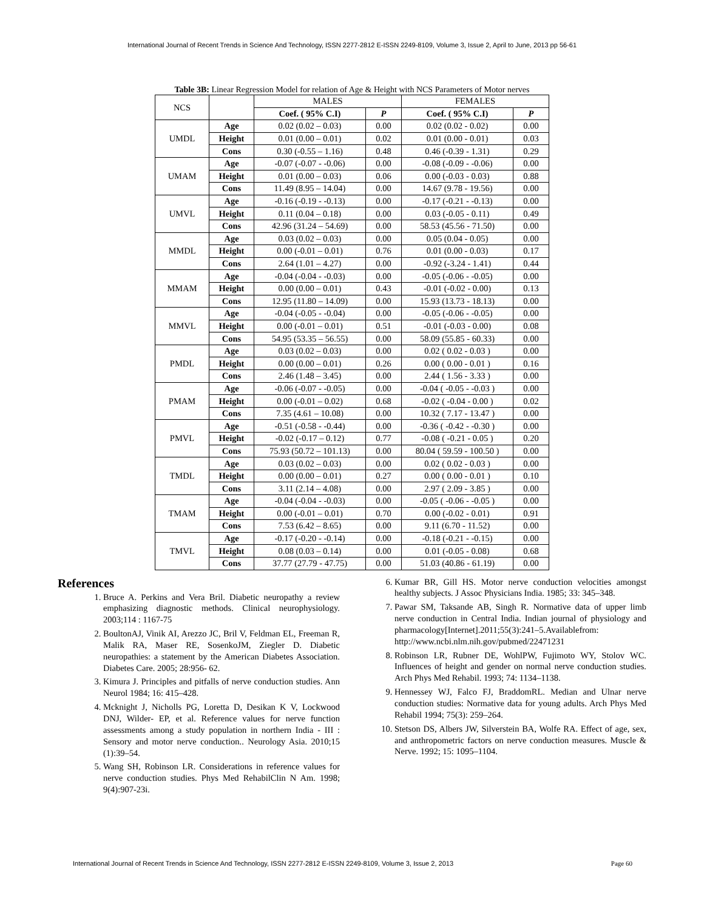International Journal of Recent Trends in Science And Technology, ISSN 2277-2812 E-ISSN 2249-8109, Volume 3, Issue 2, April to June, 2013 pp 56-61
Table 3B: Linear Regression Model for relation of Age & Height with NCS Parameters of Motor nerves
| NCS | | MALES | | FEMALES | |
| --- | --- | --- | --- | --- | --- |
| | | Coef. ( 95% C.I) | P | Coef. ( 95% C.I) | P |
| UMDL | Age | 0.02 (0.02 – 0.03) | 0.00 | 0.02 (0.02 - 0.02) | 0.00 |
| | Height | 0.01 (0.00 – 0.01) | 0.02 | 0.01 (0.00 - 0.01) | 0.03 |
| | Cons | 0.30 (-0.55 – 1.16) | 0.48 | 0.46 (-0.39 - 1.31) | 0.29 |
| UMAM | Age | -0.07 (-0.07 - -0.06) | 0.00 | -0.08 (-0.09 - -0.06) | 0.00 |
| | Height | 0.01 (0.00 – 0.03) | 0.06 | 0.00 (-0.03 - 0.03) | 0.88 |
| | Cons | 11.49 (8.95 – 14.04) | 0.00 | 14.67 (9.78 - 19.56) | 0.00 |
| UMVL | Age | -0.16 (-0.19 - -0.13) | 0.00 | -0.17 (-0.21 - -0.13) | 0.00 |
| | Height | 0.11 (0.04 – 0.18) | 0.00 | 0.03 (-0.05 - 0.11) | 0.49 |
| | Cons | 42.96 (31.24 – 54.69) | 0.00 | 58.53 (45.56 - 71.50) | 0.00 |
| MMDL | Age | 0.03 (0.02 – 0.03) | 0.00 | 0.05 (0.04 - 0.05) | 0.00 |
| | Height | 0.00 (-0.01 – 0.01) | 0.76 | 0.01 (0.00 - 0.03) | 0.17 |
| | Cons | 2.64 (1.01 – 4.27) | 0.00 | -0.92 (-3.24 - 1.41) | 0.44 |
| MMAM | Age | -0.04 (-0.04 - -0.03) | 0.00 | -0.05 (-0.06 - -0.05) | 0.00 |
| | Height | 0.00 (0.00 – 0.01) | 0.43 | -0.01 (-0.02 - 0.00) | 0.13 |
| | Cons | 12.95 (11.80 – 14.09) | 0.00 | 15.93 (13.73 - 18.13) | 0.00 |
| MMVL | Age | -0.04 (-0.05 - -0.04) | 0.00 | -0.05 (-0.06 - -0.05) | 0.00 |
| | Height | 0.00 (-0.01 – 0.01) | 0.51 | -0.01 (-0.03 - 0.00) | 0.08 |
| | Cons | 54.95 (53.35 – 56.55) | 0.00 | 58.09 (55.85 - 60.33) | 0.00 |
| PMDL | Age | 0.03 (0.02 – 0.03) | 0.00 | 0.02 ( 0.02 - 0.03 ) | 0.00 |
| | Height | 0.00 (0.00 – 0.01) | 0.26 | 0.00 ( 0.00 - 0.01 ) | 0.16 |
| | Cons | 2.46 (1.48 – 3.45) | 0.00 | 2.44 ( 1.56 - 3.33 ) | 0.00 |
| PMAM | Age | -0.06 (-0.07 - -0.05) | 0.00 | -0.04 ( -0.05 - -0.03 ) | 0.00 |
| | Height | 0.00 (-0.01 – 0.02) | 0.68 | -0.02 ( -0.04 - 0.00 ) | 0.02 |
| | Cons | 7.35 (4.61 – 10.08) | 0.00 | 10.32 ( 7.17 - 13.47 ) | 0.00 |
| PMVL | Age | -0.51 (-0.58 - -0.44) | 0.00 | -0.36 ( -0.42 - -0.30 ) | 0.00 |
| | Height | -0.02 (-0.17 – 0.12) | 0.77 | -0.08 ( -0.21 - 0.05 ) | 0.20 |
| | Cons | 75.93 (50.72 – 101.13) | 0.00 | 80.04 ( 59.59 - 100.50 ) | 0.00 |
| TMDL | Age | 0.03 (0.02 – 0.03) | 0.00 | 0.02 ( 0.02 - 0.03 ) | 0.00 |
| | Height | 0.00 (0.00 – 0.01) | 0.27 | 0.00 ( 0.00 - 0.01 ) | 0.10 |
| | Cons | 3.11 (2.14 – 4.08) | 0.00 | 2.97 ( 2.09 - 3.85 ) | 0.00 |
| TMAM | Age | -0.04 (-0.04 - -0.03) | 0.00 | -0.05 ( -0.06 - -0.05 ) | 0.00 |
| | Height | 0.00 (-0.01 – 0.01) | 0.70 | 0.00 (-0.02 - 0.01) | 0.91 |
| | Cons | 7.53 (6.42 – 8.65) | 0.00 | 9.11 (6.70 - 11.52) | 0.00 |
| TMVL | Age | -0.17 (-0.20 - -0.14) | 0.00 | -0.18 (-0.21 - -0.15) | 0.00 |
| | Height | 0.08 (0.03 – 0.14) | 0.00 | 0.01 (-0.05 - 0.08) | 0.68 |
| | Cons | 37.77 (27.79 - 47.75) | 0.00 | 51.03 (40.86 - 61.19) | 0.00 |
References
1. Bruce A. Perkins and Vera Bril. Diabetic neuropathy a review emphasizing diagnostic methods. Clinical neurophysiology. 2003;114 : 1167-75
2. BoultonAJ, Vinik AI, Arezzo JC, Bril V, Feldman EL, Freeman R, Malik RA, Maser RE, SosenkoJM, Ziegler D. Diabetic neuropathies: a statement by the American Diabetes Association. Diabetes Care. 2005; 28:956- 62.
3. Kimura J. Principles and pitfalls of nerve conduction studies. Ann Neurol 1984; 16: 415–428.
4. Mcknight J, Nicholls PG, Loretta D, Desikan K V, Lockwood DNJ, Wilder- EP, et al. Reference values for nerve function assessments among a study population in northern India - III : Sensory and motor nerve conduction.. Neurology Asia. 2010;15 (1):39–54.
5. Wang SH, Robinson LR. Considerations in reference values for nerve conduction studies. Phys Med RehabilClin N Am. 1998; 9(4):907-23i.
6. Kumar BR, Gill HS. Motor nerve conduction velocities amongst healthy subjects. J Assoc Physicians India. 1985; 33: 345–348.
7. Pawar SM, Taksande AB, Singh R. Normative data of upper limb nerve conduction in Central India. Indian journal of physiology and pharmacology[Internet].2011;55(3):241–5.Availablefrom: http://www.ncbi.nlm.nih.gov/pubmed/22471231
8. Robinson LR, Rubner DE, WohlPW, Fujimoto WY, Stolov WC. Influences of height and gender on normal nerve conduction studies. Arch Phys Med Rehabil. 1993; 74: 1134–1138.
9. Hennessey WJ, Falco FJ, BraddomRL. Median and Ulnar nerve conduction studies: Normative data for young adults. Arch Phys Med Rehabil 1994; 75(3): 259–264.
10. Stetson DS, Albers JW, Silverstein BA, Wolfe RA. Effect of age, sex, and anthropometric factors on nerve conduction measures. Muscle & Nerve. 1992; 15: 1095–1104.
International Journal of Recent Trends in Science And Technology, ISSN 2277-2812 E-ISSN 2249-8109, Volume 3, Issue 2, 2013 Page 60